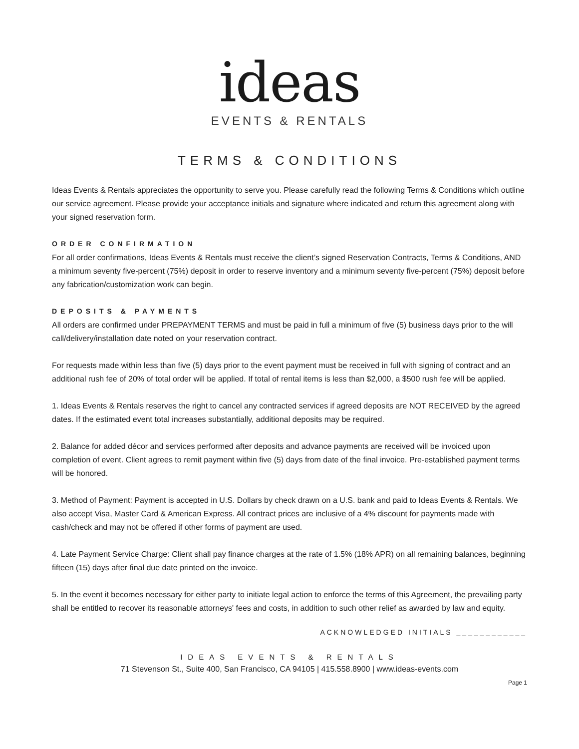ideas
EVENTS & RENTALS
TERMS & CONDITIONS
Ideas Events & Rentals appreciates the opportunity to serve you. Please carefully read the following Terms & Conditions which outline our service agreement. Please provide your acceptance initials and signature where indicated and return this agreement along with your signed reservation form.
ORDER CONFIRMATION
For all order confirmations, Ideas Events & Rentals must receive the client’s signed Reservation Contracts, Terms & Conditions, AND a minimum seventy five-percent (75%) deposit in order to reserve inventory and a minimum seventy five-percent (75%) deposit before any fabrication/customization work can begin.
DEPOSITS & PAYMENTS
All orders are confirmed under PREPAYMENT TERMS and must be paid in full a minimum of five (5) business days prior to the will call/delivery/installation date noted on your reservation contract.
For requests made within less than five (5) days prior to the event payment must be received in full with signing of contract and an additional rush fee of 20% of total order will be applied. If total of rental items is less than $2,000, a $500 rush fee will be applied.
1. Ideas Events & Rentals reserves the right to cancel any contracted services if agreed deposits are NOT RECEIVED by the agreed dates. If the estimated event total increases substantially, additional deposits may be required.
2. Balance for added décor and services performed after deposits and advance payments are received will be invoiced upon completion of event. Client agrees to remit payment within five (5) days from date of the final invoice. Pre-established payment terms will be honored.
3. Method of Payment: Payment is accepted in U.S. Dollars by check drawn on a U.S. bank and paid to Ideas Events & Rentals. We also accept Visa, Master Card & American Express. All contract prices are inclusive of a 4% discount for payments made with cash/check and may not be offered if other forms of payment are used.
4. Late Payment Service Charge: Client shall pay finance charges at the rate of 1.5% (18% APR) on all remaining balances, beginning fifteen (15) days after final due date printed on the invoice.
5. In the event it becomes necessary for either party to initiate legal action to enforce the terms of this Agreement, the prevailing party shall be entitled to recover its reasonable attorneys' fees and costs, in addition to such other relief as awarded by law and equity.
ACKNOWLEDGED INITIALS ____________
IDEAS EVENTS & RENTALS
71 Stevenson St., Suite 400, San Francisco, CA 94105 | 415.558.8900 | www.ideas-events.com
Page 1